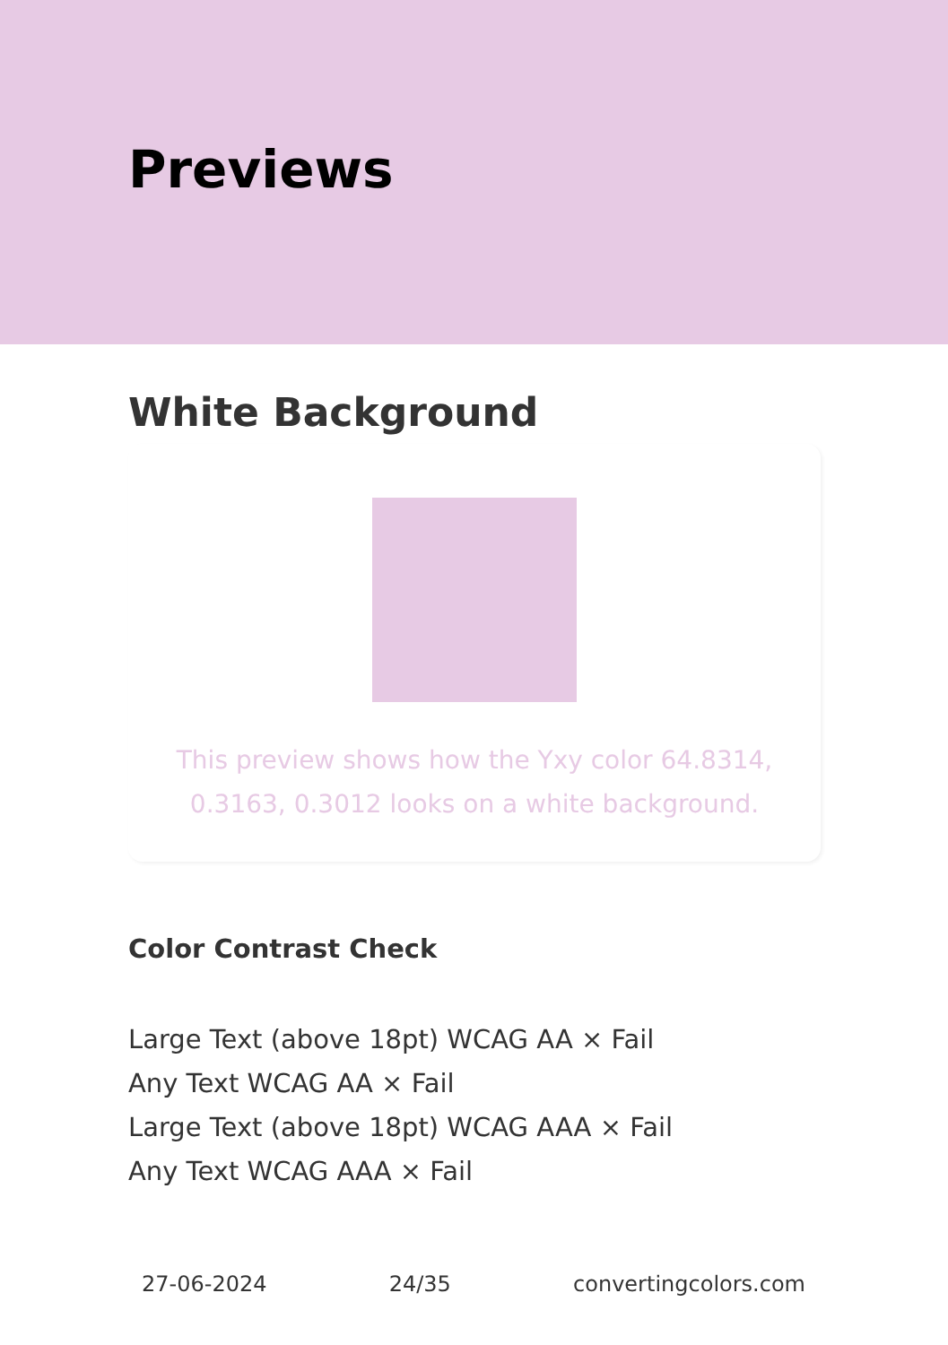Previews
White Background
This preview shows how the Yxy color 64.8314, 0.3163, 0.3012 looks on a white background.
Color Contrast Check
Large Text (above 18pt) WCAG AA × Fail
Any Text WCAG AA × Fail
Large Text (above 18pt) WCAG AAA × Fail
Any Text WCAG AAA × Fail
27-06-2024 24/35 convertingcolors.com